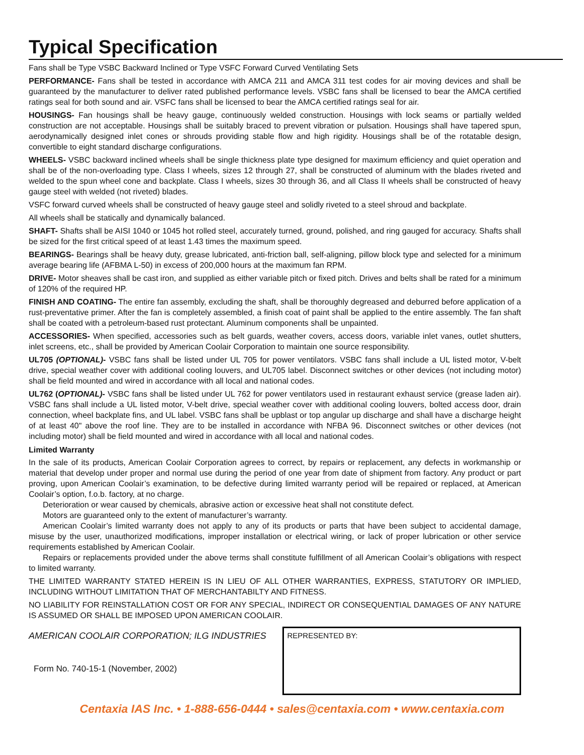Typical Specification
Fans shall be Type VSBC Backward Inclined or Type VSFC Forward Curved Ventilating Sets
PERFORMANCE- Fans shall be tested in accordance with AMCA 211 and AMCA 311 test codes for air moving devices and shall be guaranteed by the manufacturer to deliver rated published performance levels. VSBC fans shall be licensed to bear the AMCA certified ratings seal for both sound and air. VSFC fans shall be licensed to bear the AMCA certified ratings seal for air.
HOUSINGS- Fan housings shall be heavy gauge, continuously welded construction. Housings with lock seams or partially welded construction are not acceptable. Housings shall be suitably braced to prevent vibration or pulsation. Housings shall have tapered spun, aerodynamically designed inlet cones or shrouds providing stable flow and high rigidity. Housings shall be of the rotatable design, convertible to eight standard discharge configurations.
WHEELS- VSBC backward inclined wheels shall be single thickness plate type designed for maximum efficiency and quiet operation and shall be of the non-overloading type. Class I wheels, sizes 12 through 27, shall be constructed of aluminum with the blades riveted and welded to the spun wheel cone and backplate. Class I wheels, sizes 30 through 36, and all Class II wheels shall be constructed of heavy gauge steel with welded (not riveted) blades.
VSFC forward curved wheels shall be constructed of heavy gauge steel and solidly riveted to a steel shroud and backplate.
All wheels shall be statically and dynamically balanced.
SHAFT- Shafts shall be AISI 1040 or 1045 hot rolled steel, accurately turned, ground, polished, and ring gauged for accuracy. Shafts shall be sized for the first critical speed of at least 1.43 times the maximum speed.
BEARINGS- Bearings shall be heavy duty, grease lubricated, anti-friction ball, self-aligning, pillow block type and selected for a minimum average bearing life (AFBMA L-50) in excess of 200,000 hours at the maximum fan RPM.
DRIVE- Motor sheaves shall be cast iron, and supplied as either variable pitch or fixed pitch. Drives and belts shall be rated for a minimum of 120% of the required HP.
FINISH AND COATING- The entire fan assembly, excluding the shaft, shall be thoroughly degreased and deburred before application of a rust-preventative primer. After the fan is completely assembled, a finish coat of paint shall be applied to the entire assembly. The fan shaft shall be coated with a petroleum-based rust protectant. Aluminum components shall be unpainted.
ACCESSORIES- When specified, accessories such as belt guards, weather covers, access doors, variable inlet vanes, outlet shutters, inlet screens, etc., shall be provided by American Coolair Corporation to maintain one source responsibility.
UL705 (OPTIONAL)- VSBC fans shall be listed under UL 705 for power ventilators. VSBC fans shall include a UL listed motor, V-belt drive, special weather cover with additional cooling louvers, and UL705 label. Disconnect switches or other devices (not including motor) shall be field mounted and wired in accordance with all local and national codes.
UL762 (OPTIONAL)- VSBC fans shall be listed under UL 762 for power ventilators used in restaurant exhaust service (grease laden air). VSBC fans shall include a UL listed motor, V-belt drive, special weather cover with additional cooling louvers, bolted access door, drain connection, wheel backplate fins, and UL label. VSBC fans shall be upblast or top angular up discharge and shall have a discharge height of at least 40" above the roof line. They are to be installed in accordance with NFBA 96. Disconnect switches or other devices (not including motor) shall be field mounted and wired in accordance with all local and national codes.
Limited Warranty
In the sale of its products, American Coolair Corporation agrees to correct, by repairs or replacement, any defects in workmanship or material that develop under proper and normal use during the period of one year from date of shipment from factory. Any product or part proving, upon American Coolair’s examination, to be defective during limited warranty period will be repaired or replaced, at American Coolair’s option, f.o.b. factory, at no charge.
Deterioration or wear caused by chemicals, abrasive action or excessive heat shall not constitute defect.
Motors are guaranteed only to the extent of manufacturer’s warranty.
American Coolair’s limited warranty does not apply to any of its products or parts that have been subject to accidental damage, misuse by the user, unauthorized modifications, improper installation or electrical wiring, or lack of proper lubrication or other service requirements established by American Coolair.
Repairs or replacements provided under the above terms shall constitute fulfillment of all American Coolair’s obligations with respect to limited warranty.
THE LIMITED WARRANTY STATED HEREIN IS IN LIEU OF ALL OTHER WARRANTIES, EXPRESS, STATUTORY OR IMPLIED, INCLUDING WITHOUT LIMITATION THAT OF MERCHANTABILTY AND FITNESS.
NO LIABILITY FOR REINSTALLATION COST OR FOR ANY SPECIAL, INDIRECT OR CONSEQUENTIAL DAMAGES OF ANY NATURE IS ASSUMED OR SHALL BE IMPOSED UPON AMERICAN COOLAIR.
AMERICAN COOLAIR CORPORATION; ILG INDUSTRIES
Form No. 740-15-1 (November, 2002)
REPRESENTED BY:
Centaxia IAS Inc. • 1-888-656-0444 • sales@centaxia.com • www.centaxia.com